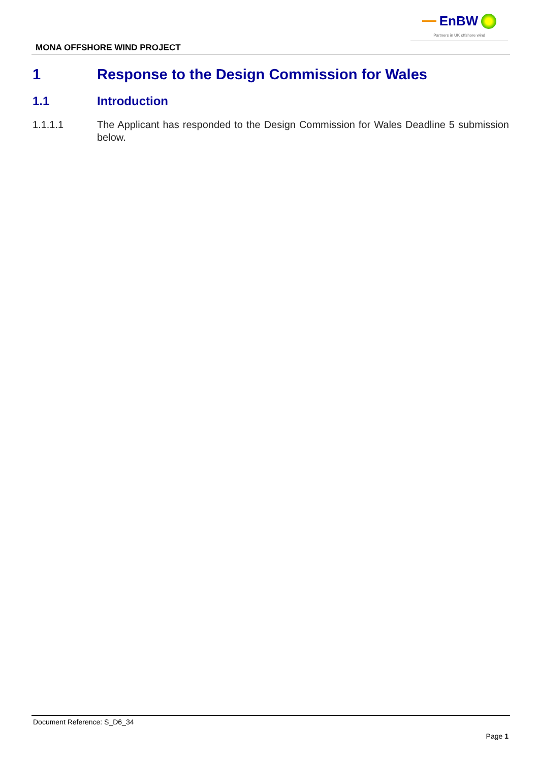EnBW
Partners in UK offshore wind
MONA OFFSHORE WIND PROJECT
1 Response to the Design Commission for Wales
1.1 Introduction
1.1.1.1 The Applicant has responded to the Design Commission for Wales Deadline 5 submission below.
Document Reference: S_D6_34
Page 1